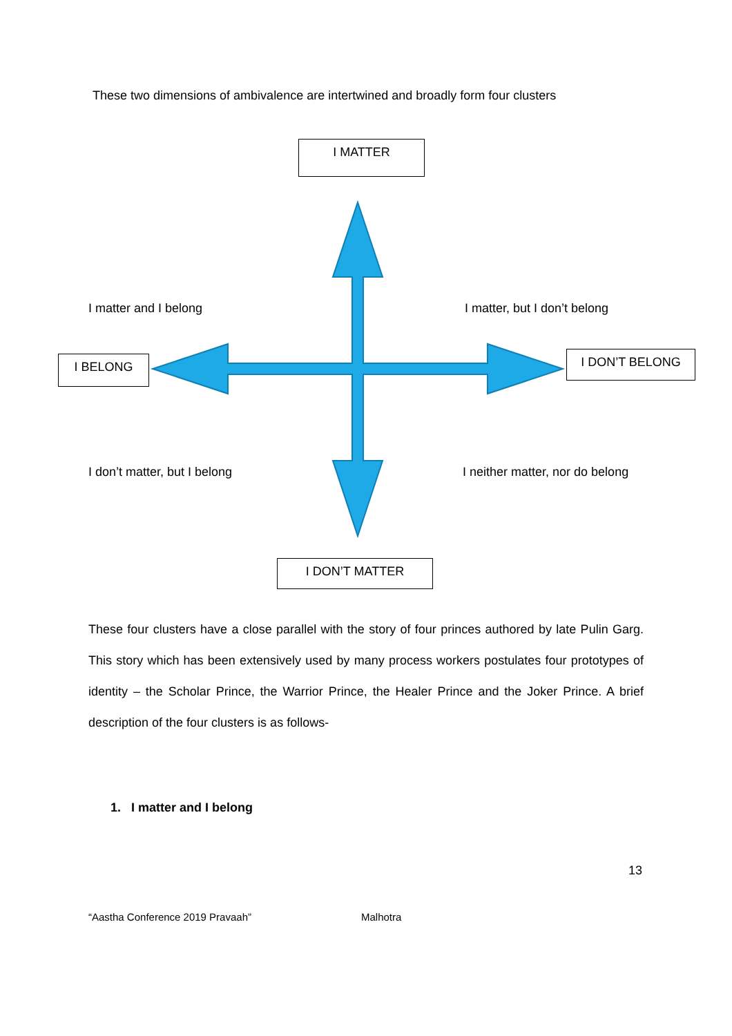These two dimensions of ambivalence are intertwined and broadly form four clusters
I MATTER
I matter and I belong I matter, but I don’t belong
I BELONG I DON’T BELONG
I don’t matter, but I belong
I neither matter, nor do belong
I DON’T MATTER
These four clusters have a close parallel with the story of four princes authored by late Pulin Garg. This story which has been extensively used by many process workers postulates four prototypes of identity – the Scholar Prince, the Warrior Prince, the Healer Prince and the Joker Prince. A brief description of the four clusters is as follows-
1. I matter and I belong
13
“Aastha Conference 2019 Pravaah” Malhotra